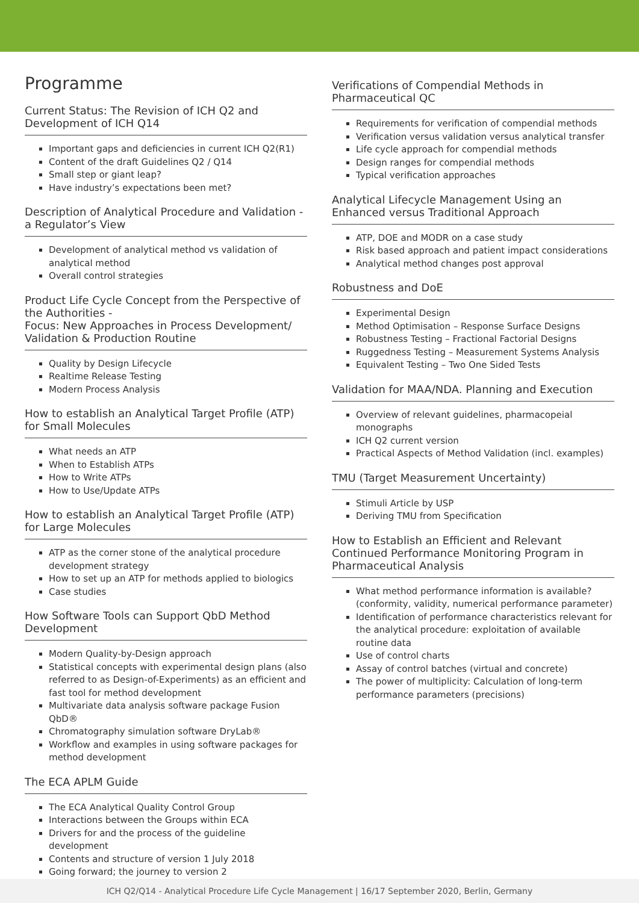Programme
Current Status: The Revision of ICH Q2 and Development of ICH Q14
Important gaps and deficiencies in current ICH Q2(R1)
Content of the draft Guidelines Q2 / Q14
Small step or giant leap?
Have industry’s expectations been met?
Description of Analytical Procedure and Validation - a Regulator’s View
Development of analytical method vs validation of analytical method
Overall control strategies
Product Life Cycle Concept from the Perspective of the Authorities -
Focus: New Approaches in Process Development/ Validation & Production Routine
Quality by Design Lifecycle
Realtime Release Testing
Modern Process Analysis
How to establish an Analytical Target Profile (ATP) for Small Molecules
What needs an ATP
When to Establish ATPs
How to Write ATPs
How to Use/Update ATPs
How to establish an Analytical Target Profile (ATP) for Large Molecules
ATP as the corner stone of the analytical procedure development strategy
How to set up an ATP for methods applied to biologics
Case studies
How Software Tools can Support QbD Method Development
Modern Quality-by-Design approach
Statistical concepts with experimental design plans (also referred to as Design-of-Experiments) as an efficient and fast tool for method development
Multivariate data analysis software package Fusion QbD®
Chromatography simulation software DryLab®
Workflow and examples in using software packages for method development
The ECA APLM Guide
The ECA Analytical Quality Control Group
Interactions between the Groups within ECA
Drivers for and the process of the guideline development
Contents and structure of version 1 July 2018
Going forward; the journey to version 2
Verifications of Compendial Methods in Pharmaceutical QC
Requirements for verification of compendial methods
Verification versus validation versus analytical transfer
Life cycle approach for compendial methods
Design ranges for compendial methods
Typical verification approaches
Analytical Lifecycle Management Using an Enhanced versus Traditional Approach
ATP, DOE and MODR on a case study
Risk based approach and patient impact considerations
Analytical method changes post approval
Robustness and DoE
Experimental Design
Method Optimisation – Response Surface Designs
Robustness Testing – Fractional Factorial Designs
Ruggedness Testing – Measurement Systems Analysis
Equivalent Testing – Two One Sided Tests
Validation for MAA/NDA. Planning and Execution
Overview of relevant guidelines, pharmacopeial monographs
ICH Q2 current version
Practical Aspects of Method Validation (incl. examples)
TMU (Target Measurement Uncertainty)
Stimuli Article by USP
Deriving TMU from Specification
How to Establish an Efficient and Relevant Continued Performance Monitoring Program in Pharmaceutical Analysis
What method performance information is available? (conformity, validity, numerical performance parameter)
Identification of performance characteristics relevant for the analytical procedure: exploitation of available routine data
Use of control charts
Assay of control batches (virtual and concrete)
The power of multiplicity: Calculation of long-term performance parameters (precisions)
ICH Q2/Q14 - Analytical Procedure Life Cycle Management | 16/17 September 2020, Berlin, Germany